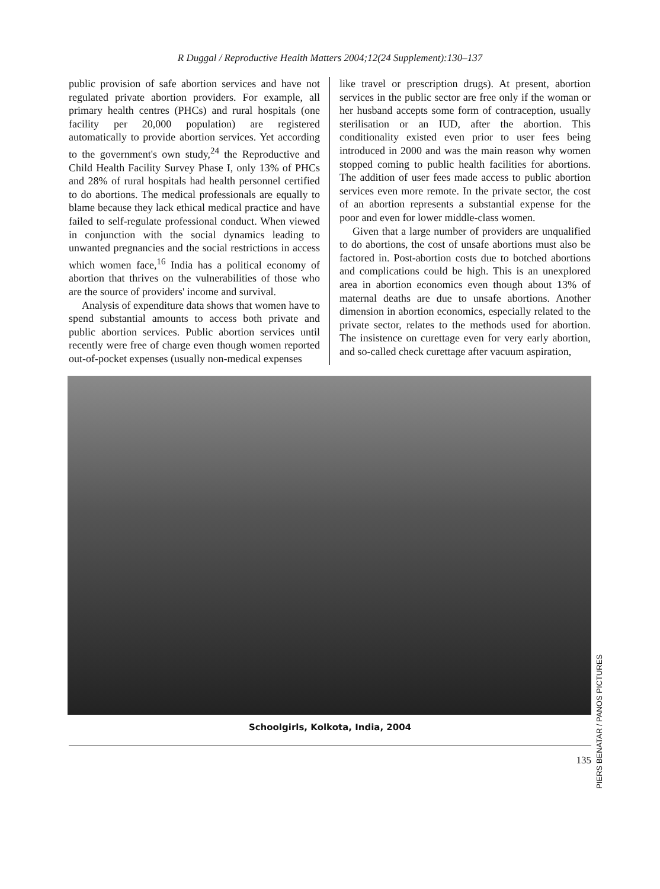R Duggal / Reproductive Health Matters 2004;12(24 Supplement):130–137
public provision of safe abortion services and have not regulated private abortion providers. For example, all primary health centres (PHCs) and rural hospitals (one facility per 20,000 population) are registered automatically to provide abortion services. Yet according to the government's own study,<sup>24</sup> the Reproductive and Child Health Facility Survey Phase I, only 13% of PHCs and 28% of rural hospitals had health personnel certified to do abortions. The medical professionals are equally to blame because they lack ethical medical practice and have failed to self-regulate professional conduct. When viewed in conjunction with the social dynamics leading to unwanted pregnancies and the social restrictions in access which women face,<sup>16</sup> India has a political economy of abortion that thrives on the vulnerabilities of those who are the source of providers' income and survival.
Analysis of expenditure data shows that women have to spend substantial amounts to access both private and public abortion services. Public abortion services until recently were free of charge even though women reported out-of-pocket expenses (usually non-medical expenses
like travel or prescription drugs). At present, abortion services in the public sector are free only if the woman or her husband accepts some form of contraception, usually sterilisation or an IUD, after the abortion. This conditionality existed even prior to user fees being introduced in 2000 and was the main reason why women stopped coming to public health facilities for abortions. The addition of user fees made access to public abortion services even more remote. In the private sector, the cost of an abortion represents a substantial expense for the poor and even for lower middle-class women.
Given that a large number of providers are unqualified to do abortions, the cost of unsafe abortions must also be factored in. Post-abortion costs due to botched abortions and complications could be high. This is an unexplored area in abortion economics even though about 13% of maternal deaths are due to unsafe abortions. Another dimension in abortion economics, especially related to the private sector, relates to the methods used for abortion. The insistence on curettage even for very early abortion, and so-called check curettage after vacuum aspiration,
PIERS BENATAR / PANOS PICTURES
Schoolgirls, Kolkota, India, 2004
135